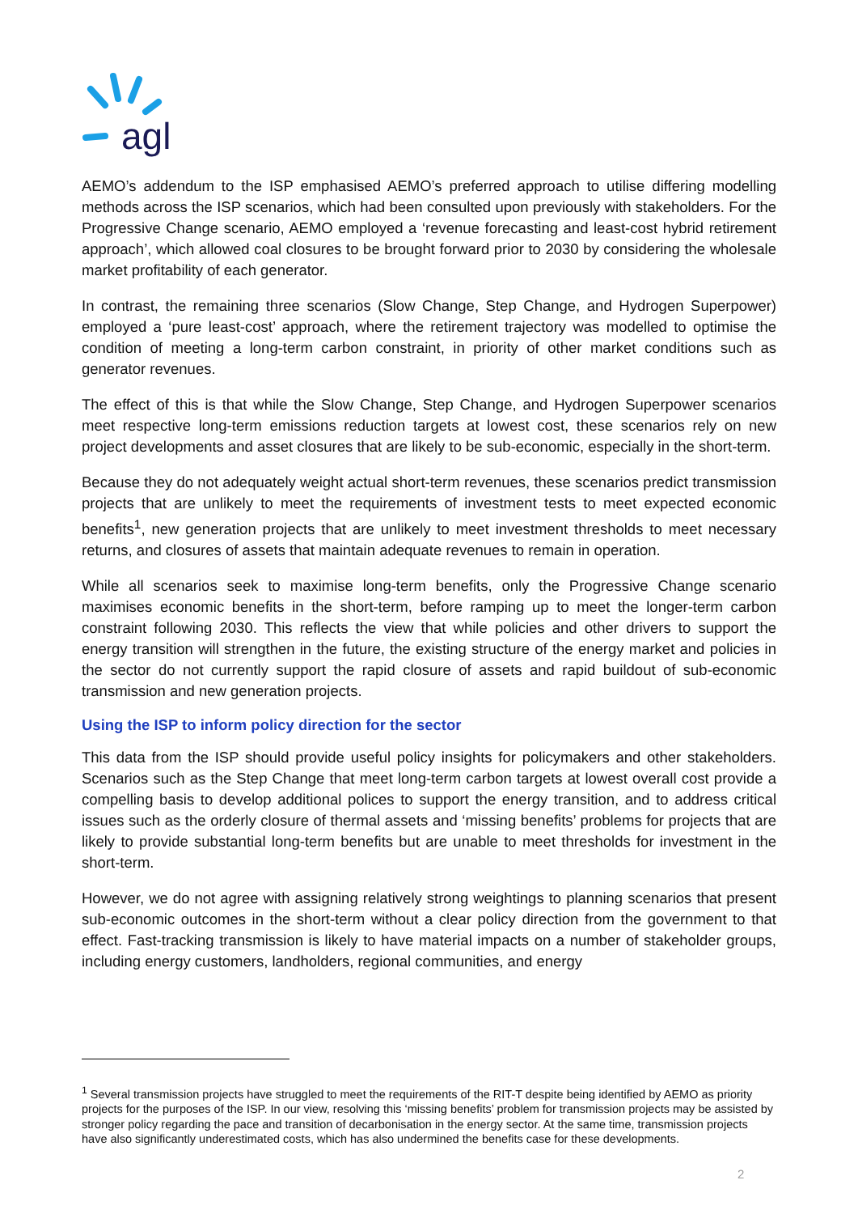agl
AEMO’s addendum to the ISP emphasised AEMO’s preferred approach to utilise differing modelling methods across the ISP scenarios, which had been consulted upon previously with stakeholders. For the Progressive Change scenario, AEMO employed a ‘revenue forecasting and least-cost hybrid retirement approach’, which allowed coal closures to be brought forward prior to 2030 by considering the wholesale market profitability of each generator.
In contrast, the remaining three scenarios (Slow Change, Step Change, and Hydrogen Superpower) employed a ‘pure least-cost’ approach, where the retirement trajectory was modelled to optimise the condition of meeting a long-term carbon constraint, in priority of other market conditions such as generator revenues.
The effect of this is that while the Slow Change, Step Change, and Hydrogen Superpower scenarios meet respective long-term emissions reduction targets at lowest cost, these scenarios rely on new project developments and asset closures that are likely to be sub-economic, especially in the short-term.
Because they do not adequately weight actual short-term revenues, these scenarios predict transmission projects that are unlikely to meet the requirements of investment tests to meet expected economic benefits<sup>1</sup>, new generation projects that are unlikely to meet investment thresholds to meet necessary returns, and closures of assets that maintain adequate revenues to remain in operation.
While all scenarios seek to maximise long-term benefits, only the Progressive Change scenario maximises economic benefits in the short-term, before ramping up to meet the longer-term carbon constraint following 2030. This reflects the view that while policies and other drivers to support the energy transition will strengthen in the future, the existing structure of the energy market and policies in the sector do not currently support the rapid closure of assets and rapid buildout of sub-economic transmission and new generation projects.
Using the ISP to inform policy direction for the sector
This data from the ISP should provide useful policy insights for policymakers and other stakeholders. Scenarios such as the Step Change that meet long-term carbon targets at lowest overall cost provide a compelling basis to develop additional polices to support the energy transition, and to address critical issues such as the orderly closure of thermal assets and ‘missing benefits’ problems for projects that are likely to provide substantial long-term benefits but are unable to meet thresholds for investment in the short-term.
However, we do not agree with assigning relatively strong weightings to planning scenarios that present sub-economic outcomes in the short-term without a clear policy direction from the government to that effect. Fast-tracking transmission is likely to have material impacts on a number of stakeholder groups, including energy customers, landholders, regional communities, and energy
<sup>1</sup> Several transmission projects have struggled to meet the requirements of the RIT-T despite being identified by AEMO as priority projects for the purposes of the ISP. In our view, resolving this ‘missing benefits’ problem for transmission projects may be assisted by stronger policy regarding the pace and transition of decarbonisation in the energy sector. At the same time, transmission projects have also significantly underestimated costs, which has also undermined the benefits case for these developments.
2